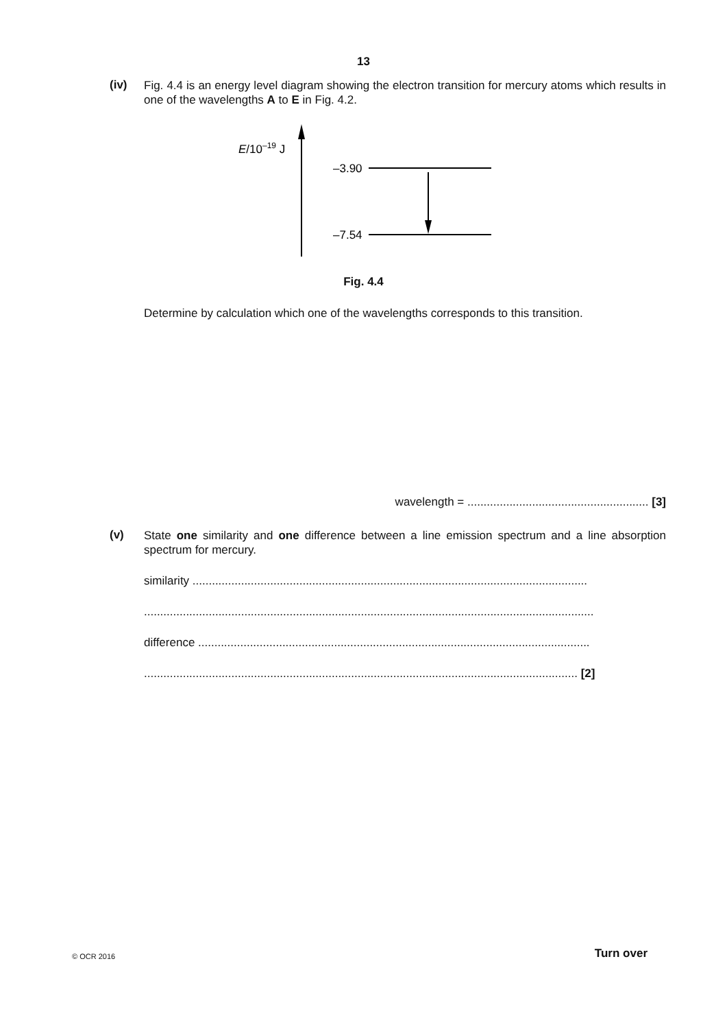13
(iv)
Fig. 4.4 is an energy level diagram showing the electron transition for mercury atoms which results in one of the wavelengths A to E in Fig. 4.2.
E/10–19 J
–3.90
–7.54
Fig. 4.4
Determine by calculation which one of the wavelengths corresponds to this transition.
wavelength = ........................................................ [3]
(v)
State one similarity and one difference between a line emission spectrum and a line absorption spectrum for mercury.
similarity ..........................................................................................................................
...........................................................................................................................................
difference .........................................................................................................................
...................................................................................................................................... [2]
© OCR 2016 Turn over